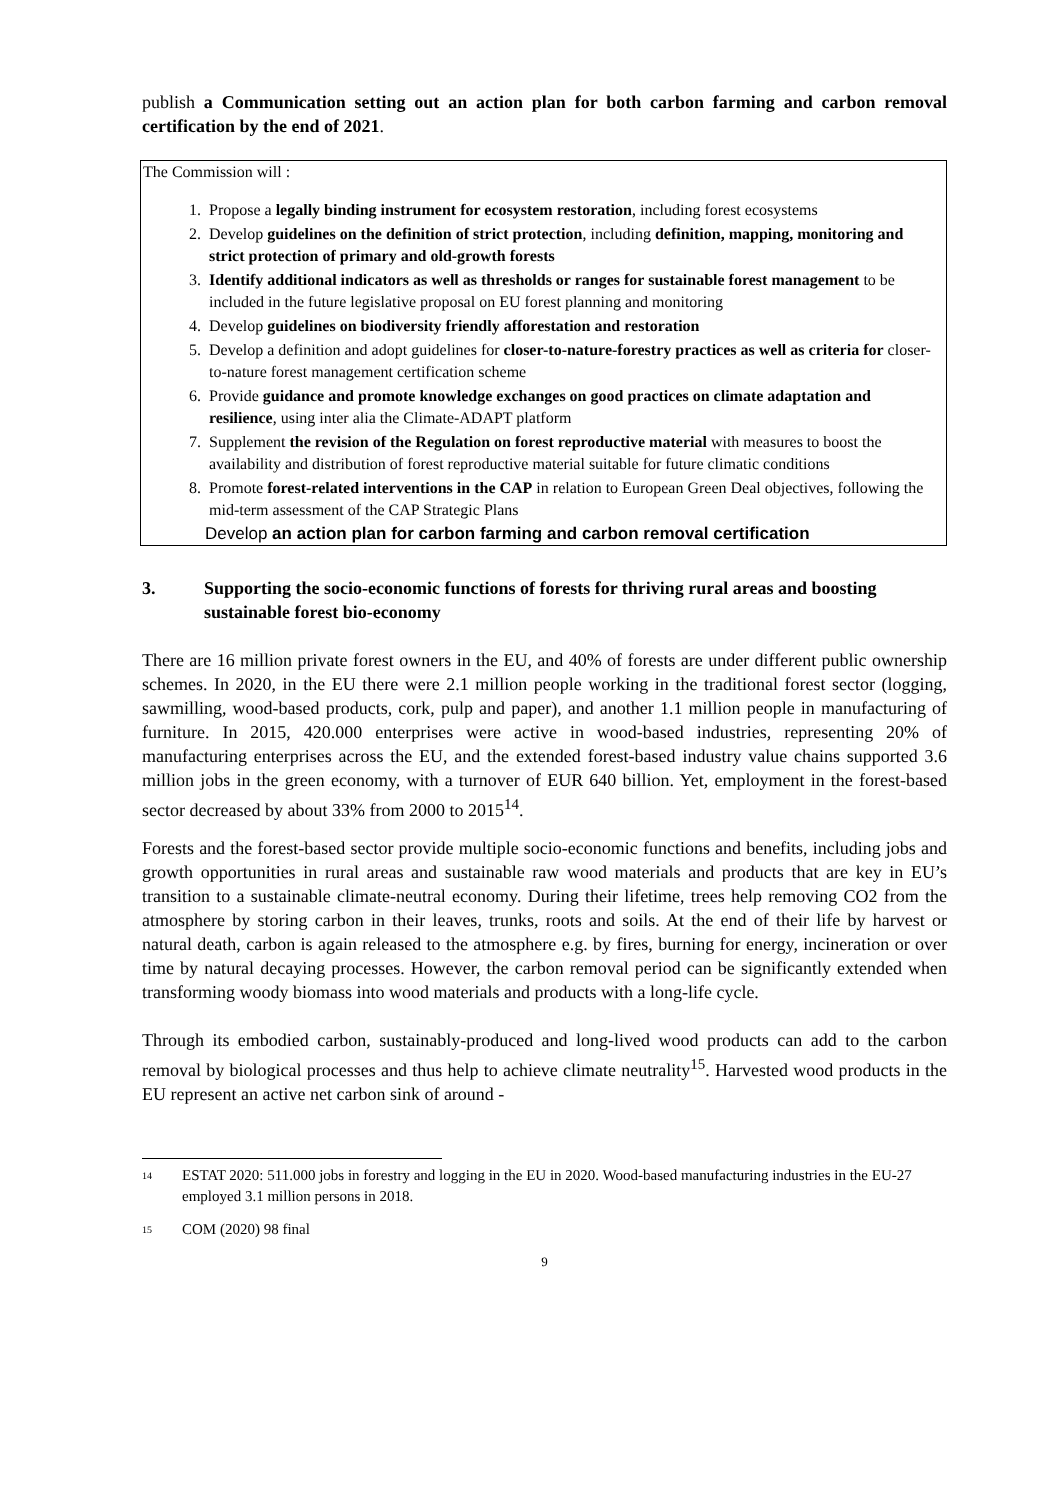publish a Communication setting out an action plan for both carbon farming and carbon removal certification by the end of 2021.
The Commission will :
1. Propose a legally binding instrument for ecosystem restoration, including forest ecosystems
2. Develop guidelines on the definition of strict protection, including definition, mapping, monitoring and strict protection of primary and old-growth forests
3. Identify additional indicators as well as thresholds or ranges for sustainable forest management to be included in the future legislative proposal on EU forest planning and monitoring
4. Develop guidelines on biodiversity friendly afforestation and restoration
5. Develop a definition and adopt guidelines for closer-to-nature-forestry practices as well as criteria for closer-to-nature forest management certification scheme
6. Provide guidance and promote knowledge exchanges on good practices on climate adaptation and resilience, using inter alia the Climate-ADAPT platform
7. Supplement the revision of the Regulation on forest reproductive material with measures to boost the availability and distribution of forest reproductive material suitable for future climatic conditions
8. Promote forest-related interventions in the CAP in relation to European Green Deal objectives, following the mid-term assessment of the CAP Strategic Plans
Develop an action plan for carbon farming and carbon removal certification
3. Supporting the socio-economic functions of forests for thriving rural areas and boosting sustainable forest bio-economy
There are 16 million private forest owners in the EU, and 40% of forests are under different public ownership schemes. In 2020, in the EU there were 2.1 million people working in the traditional forest sector (logging, sawmilling, wood-based products, cork, pulp and paper), and another 1.1 million people in manufacturing of furniture. In 2015, 420.000 enterprises were active in wood-based industries, representing 20% of manufacturing enterprises across the EU, and the extended forest-based industry value chains supported 3.6 million jobs in the green economy, with a turnover of EUR 640 billion. Yet, employment in the forest-based sector decreased by about 33% from 2000 to 2015<sup>14</sup>.
Forests and the forest-based sector provide multiple socio-economic functions and benefits, including jobs and growth opportunities in rural areas and sustainable raw wood materials and products that are key in EU’s transition to a sustainable climate-neutral economy. During their lifetime, trees help removing CO2 from the atmosphere by storing carbon in their leaves, trunks, roots and soils. At the end of their life by harvest or natural death, carbon is again released to the atmosphere e.g. by fires, burning for energy, incineration or over time by natural decaying processes. However, the carbon removal period can be significantly extended when transforming woody biomass into wood materials and products with a long-life cycle.
Through its embodied carbon, sustainably-produced and long-lived wood products can add to the carbon removal by biological processes and thus help to achieve climate neutrality<sup>15</sup>. Harvested wood products in the EU represent an active net carbon sink of around -
<sup>14</sup> ESTAT 2020: 511.000 jobs in forestry and logging in the EU in 2020. Wood-based manufacturing industries in the EU-27 employed 3.1 million persons in 2018.
<sup>15</sup> COM (2020) 98 final
9